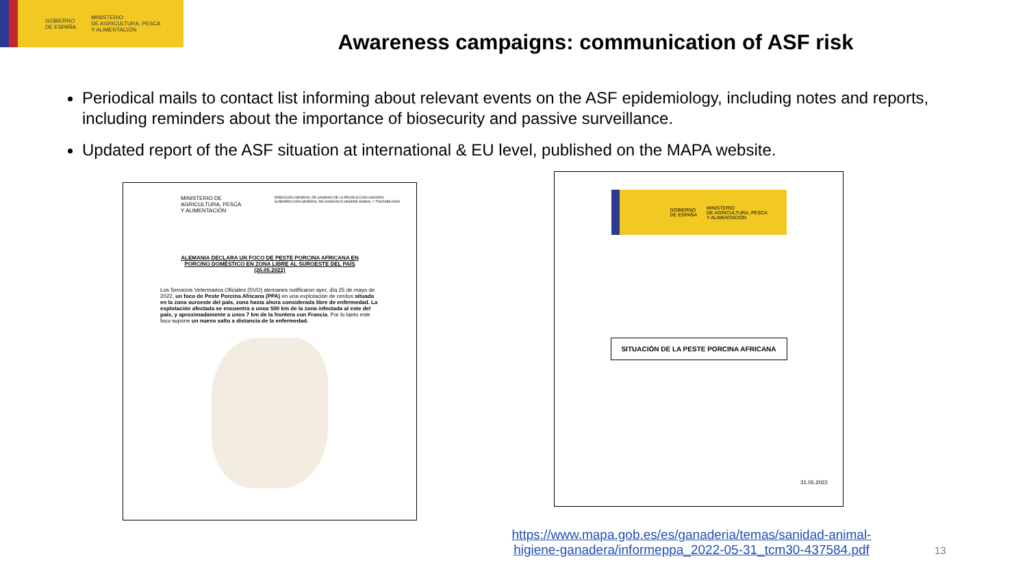GOBIERNO
DE ESPAÑA
MINISTERIO
DE AGRICULTURA, PESCA
Y ALIMENTACIÓN
Awareness campaigns: communication of ASF risk
Periodical mails to contact list informing about relevant events on the ASF epidemiology, including notes and reports, including reminders about the importance of biosecurity and passive surveillance.
Updated report of the ASF situation at international & EU level, published on the MAPA website.
MINISTERIO DE
AGRICULTURA, PESCA
Y ALIMENTACIÓN
DIRECCIÓN GENERAL DE SANIDAD DE LA PRODUCCIÓN AGRARIA
SUBDIRECCIÓN GENERAL DE SANIDAD E HIGIENE ANIMAL Y TRAZABILIDAD
ALEMANIA DECLARA UN FOCO DE PESTE PORCINA AFRICANA EN
PORCINO DOMÉSTICO EN ZONA LIBRE AL SUROESTE DEL PAÍS
(26.05.2022)
Los Servicios Veterinarios Oficiales (SVO) alemanes notificaron ayer, día 25 de mayo de 2022, un foco de Peste Porcina Africana (PPA) en una explotación de cerdos situada en la zona suroeste del país, zona hasta ahora considerada libre de enfermedad. La explotación afectada se encuentra a unos 500 km de la zona infectada al este del país, y aproximadamente a unos 7 km de la frontera con Francia. Por lo tanto este foco supone un nuevo salto a distancia de la enfermedad.
GOBIERNO
DE ESPAÑA MINISTERIO
DE AGRICULTURA, PESCA
Y ALIMENTACIÓN
SITUACIÓN DE LA PESTE PORCINA AFRICANA
31.05.2022
https://www.mapa.gob.es/es/ganaderia/temas/sanidad-animal-higiene-ganadera/informeppa_2022-05-31_tcm30-437584.pdf
13